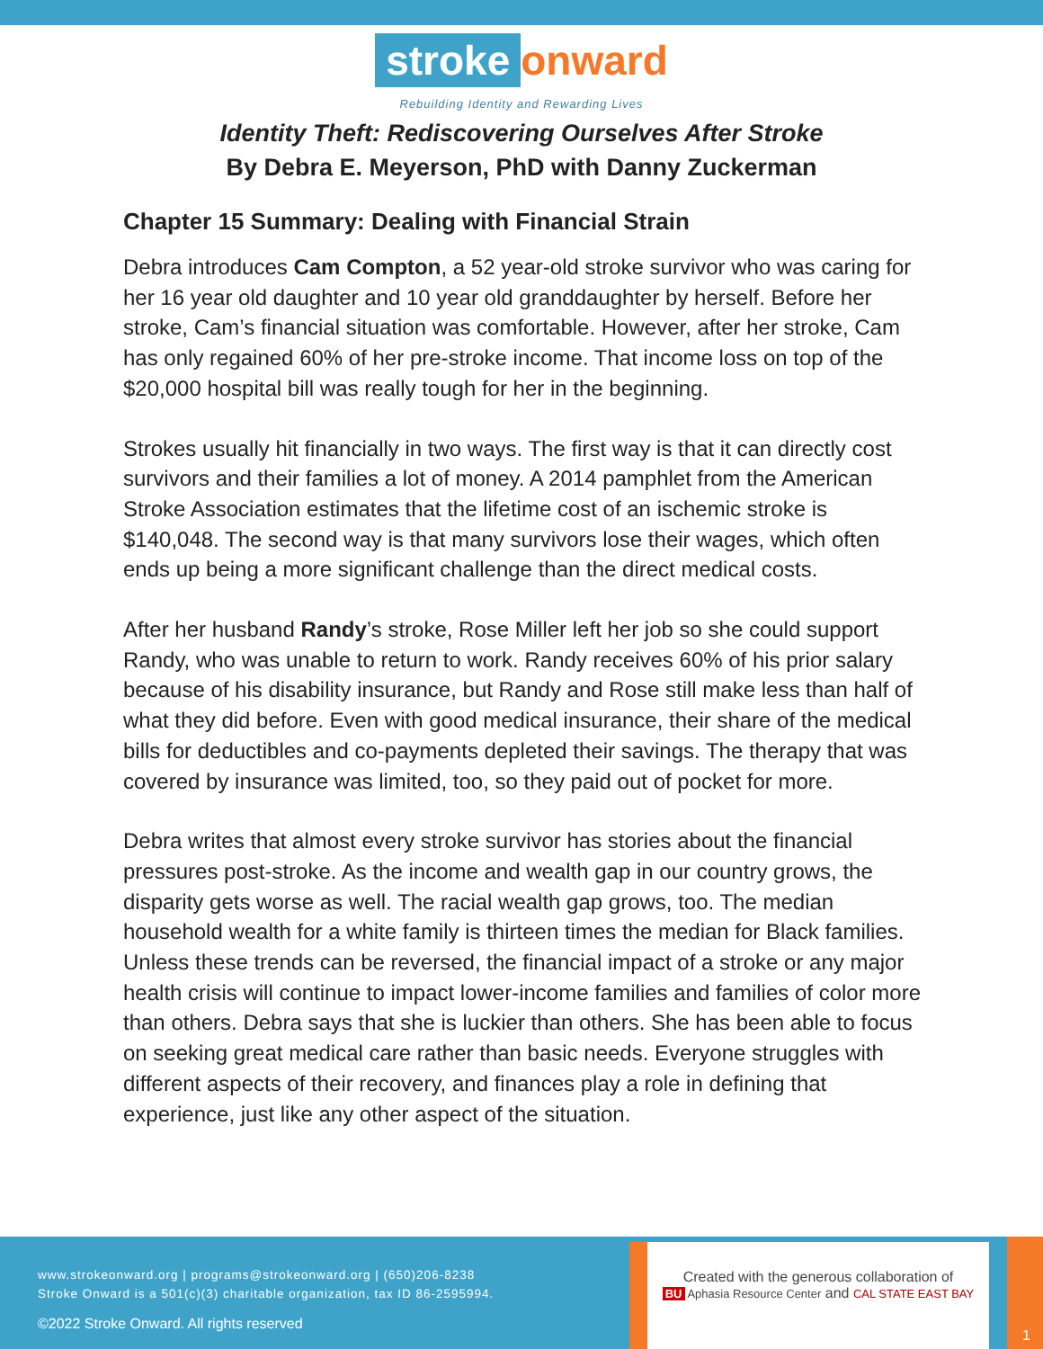stroke onward
Rebuilding Identity and Rewarding Lives
Identity Theft: Rediscovering Ourselves After Stroke
By Debra E. Meyerson, PhD with Danny Zuckerman
Chapter 15 Summary: Dealing with Financial Strain
Debra introduces Cam Compton, a 52 year-old stroke survivor who was caring for her 16 year old daughter and 10 year old granddaughter by herself. Before her stroke, Cam’s financial situation was comfortable. However, after her stroke, Cam has only regained 60% of her pre-stroke income. That income loss on top of the $20,000 hospital bill was really tough for her in the beginning.
Strokes usually hit financially in two ways. The first way is that it can directly cost survivors and their families a lot of money. A 2014 pamphlet from the American Stroke Association estimates that the lifetime cost of an ischemic stroke is $140,048. The second way is that many survivors lose their wages, which often ends up being a more significant challenge than the direct medical costs.
After her husband Randy’s stroke, Rose Miller left her job so she could support Randy, who was unable to return to work. Randy receives 60% of his prior salary because of his disability insurance, but Randy and Rose still make less than half of what they did before. Even with good medical insurance, their share of the medical bills for deductibles and co-payments depleted their savings. The therapy that was covered by insurance was limited, too, so they paid out of pocket for more.
Debra writes that almost every stroke survivor has stories about the financial pressures post-stroke. As the income and wealth gap in our country grows, the disparity gets worse as well. The racial wealth gap grows, too. The median household wealth for a white family is thirteen times the median for Black families. Unless these trends can be reversed, the financial impact of a stroke or any major health crisis will continue to impact lower-income families and families of color more than others. Debra says that she is luckier than others. She has been able to focus on seeking great medical care rather than basic needs. Everyone struggles with different aspects of their recovery, and finances play a role in defining that experience, just like any other aspect of the situation.
www.strokeonward.org | programs@strokeonward.org | (650)206-8238
Stroke Onward is a 501(c)(3) charitable organization, tax ID 86-2595994.
©2022 Stroke Onward. All rights reserved
Created with the generous collaboration of
BU Aphasia Resource Center and CAL STATE EAST BAY
1